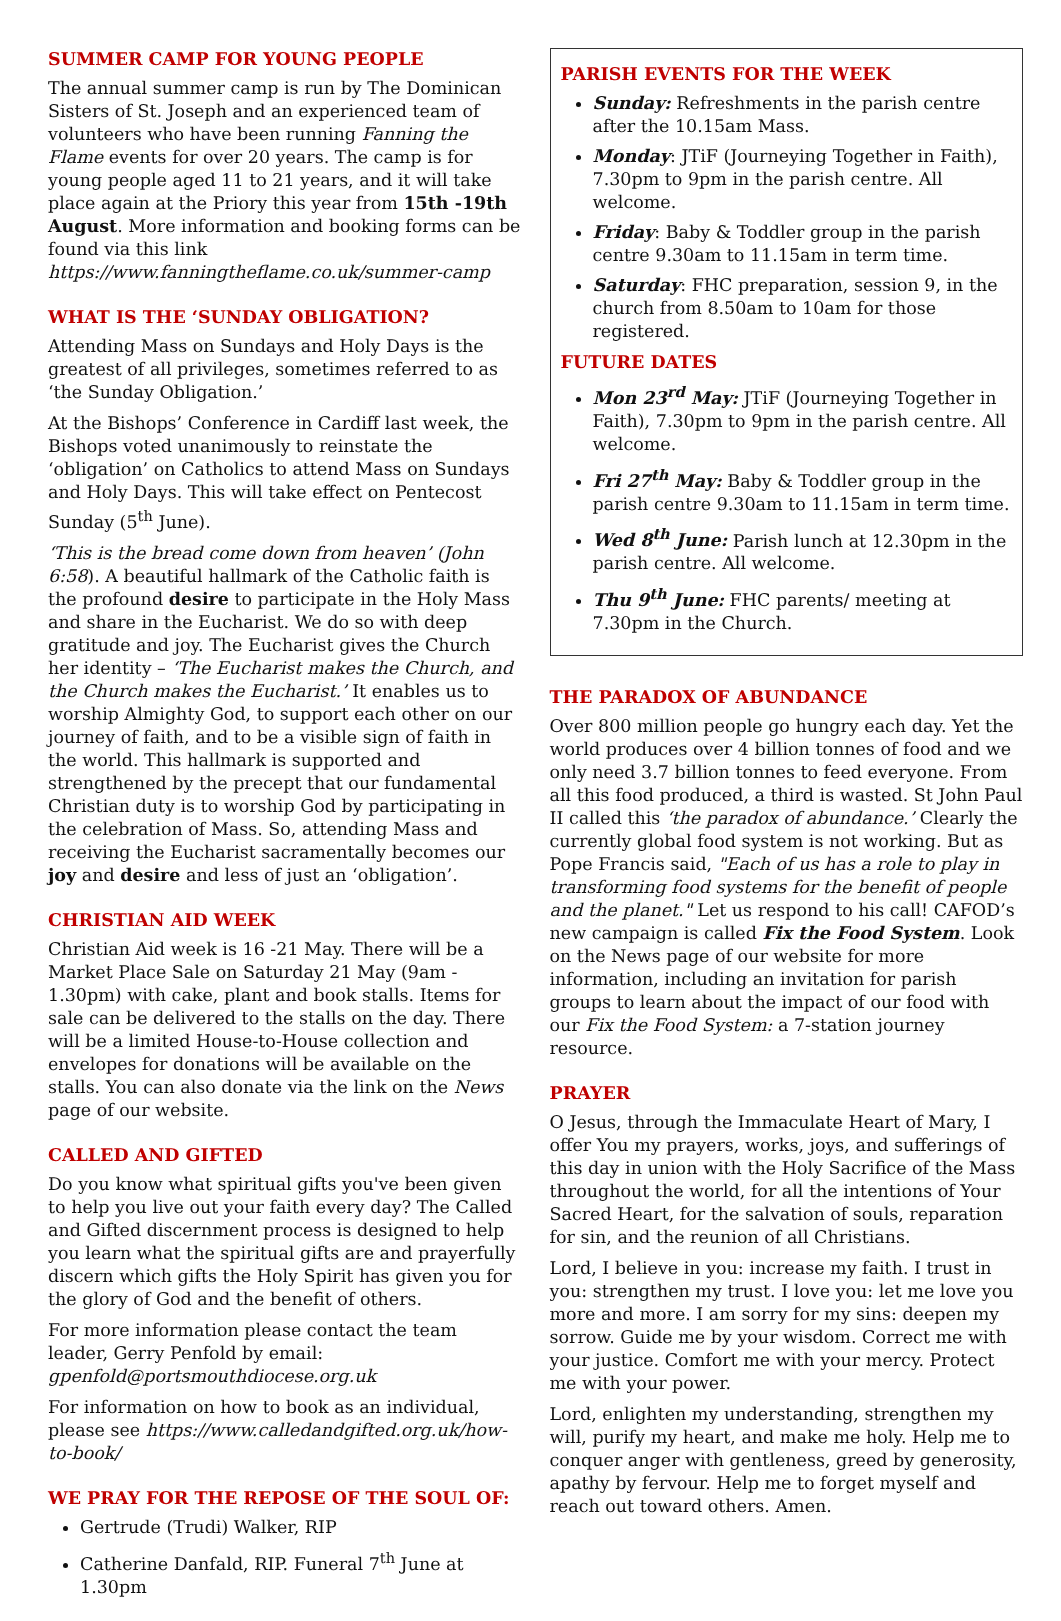SUMMER CAMP FOR YOUNG PEOPLE
The annual summer camp is run by The Dominican Sisters of St. Joseph and an experienced team of volunteers who have been running Fanning the Flame events for over 20 years. The camp is for young people aged 11 to 21 years, and it will take place again at the Priory this year from 15th -19th August. More information and booking forms can be found via this link https://www.fanningtheflame.co.uk/summer-camp
WHAT IS THE ‘SUNDAY OBLIGATION?
Attending Mass on Sundays and Holy Days is the greatest of all privileges, sometimes referred to as ‘the Sunday Obligation.’
At the Bishops’ Conference in Cardiff last week, the Bishops voted unanimously to reinstate the ‘obligation’ on Catholics to attend Mass on Sundays and Holy Days. This will take effect on Pentecost Sunday (5<sup>th</sup> June).
‘This is the bread come down from heaven’ (John 6:58). A beautiful hallmark of the Catholic faith is the profound desire to participate in the Holy Mass and share in the Eucharist. We do so with deep gratitude and joy. The Eucharist gives the Church her identity – ‘The Eucharist makes the Church, and the Church makes the Eucharist.’ It enables us to worship Almighty God, to support each other on our journey of faith, and to be a visible sign of faith in the world. This hallmark is supported and strengthened by the precept that our fundamental Christian duty is to worship God by participating in the celebration of Mass. So, attending Mass and receiving the Eucharist sacramentally becomes our joy and desire and less of just an ‘obligation’.
CHRISTIAN AID WEEK
Christian Aid week is 16 -21 May. There will be a Market Place Sale on Saturday 21 May (9am - 1.30pm) with cake, plant and book stalls. Items for sale can be delivered to the stalls on the day. There will be a limited House-to-House collection and envelopes for donations will be available on the stalls. You can also donate via the link on the News page of our website.
CALLED AND GIFTED
Do you know what spiritual gifts you've been given to help you live out your faith every day? The Called and Gifted discernment process is designed to help you learn what the spiritual gifts are and prayerfully discern which gifts the Holy Spirit has given you for the glory of God and the benefit of others.
For more information please contact the team leader, Gerry Penfold by email: gpenfold@portsmouthdiocese.org.uk
For information on how to book as an individual, please see https://www.calledandgifted.org.uk/how-to-book/
WE PRAY FOR THE REPOSE OF THE SOUL OF:
Gertrude (Trudi) Walker, RIP
Catherine Danfald, RIP. Funeral 7<sup>th</sup> June at 1.30pm
PARISH EVENTS FOR THE WEEK
Sunday: Refreshments in the parish centre after the 10.15am Mass.
Monday: JTiF (Journeying Together in Faith), 7.30pm to 9pm in the parish centre. All welcome.
Friday: Baby & Toddler group in the parish centre 9.30am to 11.15am in term time.
Saturday: FHC preparation, session 9, in the church from 8.50am to 10am for those registered.
FUTURE DATES
Mon 23<sup>rd</sup> May: JTiF (Journeying Together in Faith), 7.30pm to 9pm in the parish centre. All welcome.
Fri 27<sup>th</sup> May: Baby & Toddler group in the parish centre 9.30am to 11.15am in term time.
Wed 8<sup>th</sup> June: Parish lunch at 12.30pm in the parish centre. All welcome.
Thu 9<sup>th</sup> June: FHC parents/ meeting at 7.30pm in the Church.
THE PARADOX OF ABUNDANCE
Over 800 million people go hungry each day. Yet the world produces over 4 billion tonnes of food and we only need 3.7 billion tonnes to feed everyone. From all this food produced, a third is wasted. St John Paul II called this ‘the paradox of abundance.’ Clearly the currently global food system is not working. But as Pope Francis said, "Each of us has a role to play in transforming food systems for the benefit of people and the planet." Let us respond to his call! CAFOD’s new campaign is called Fix the Food System. Look on the News page of our website for more information, including an invitation for parish groups to learn about the impact of our food with our Fix the Food System: a 7-station journey resource.
PRAYER
O Jesus, through the Immaculate Heart of Mary, I offer You my prayers, works, joys, and sufferings of this day in union with the Holy Sacrifice of the Mass throughout the world, for all the intentions of Your Sacred Heart, for the salvation of souls, reparation for sin, and the reunion of all Christians.
Lord, I believe in you: increase my faith. I trust in you: strengthen my trust. I love you: let me love you more and more. I am sorry for my sins: deepen my sorrow. Guide me by your wisdom. Correct me with your justice. Comfort me with your mercy. Protect me with your power.
Lord, enlighten my understanding, strengthen my will, purify my heart, and make me holy. Help me to conquer anger with gentleness, greed by generosity, apathy by fervour. Help me to forget myself and reach out toward others. Amen.